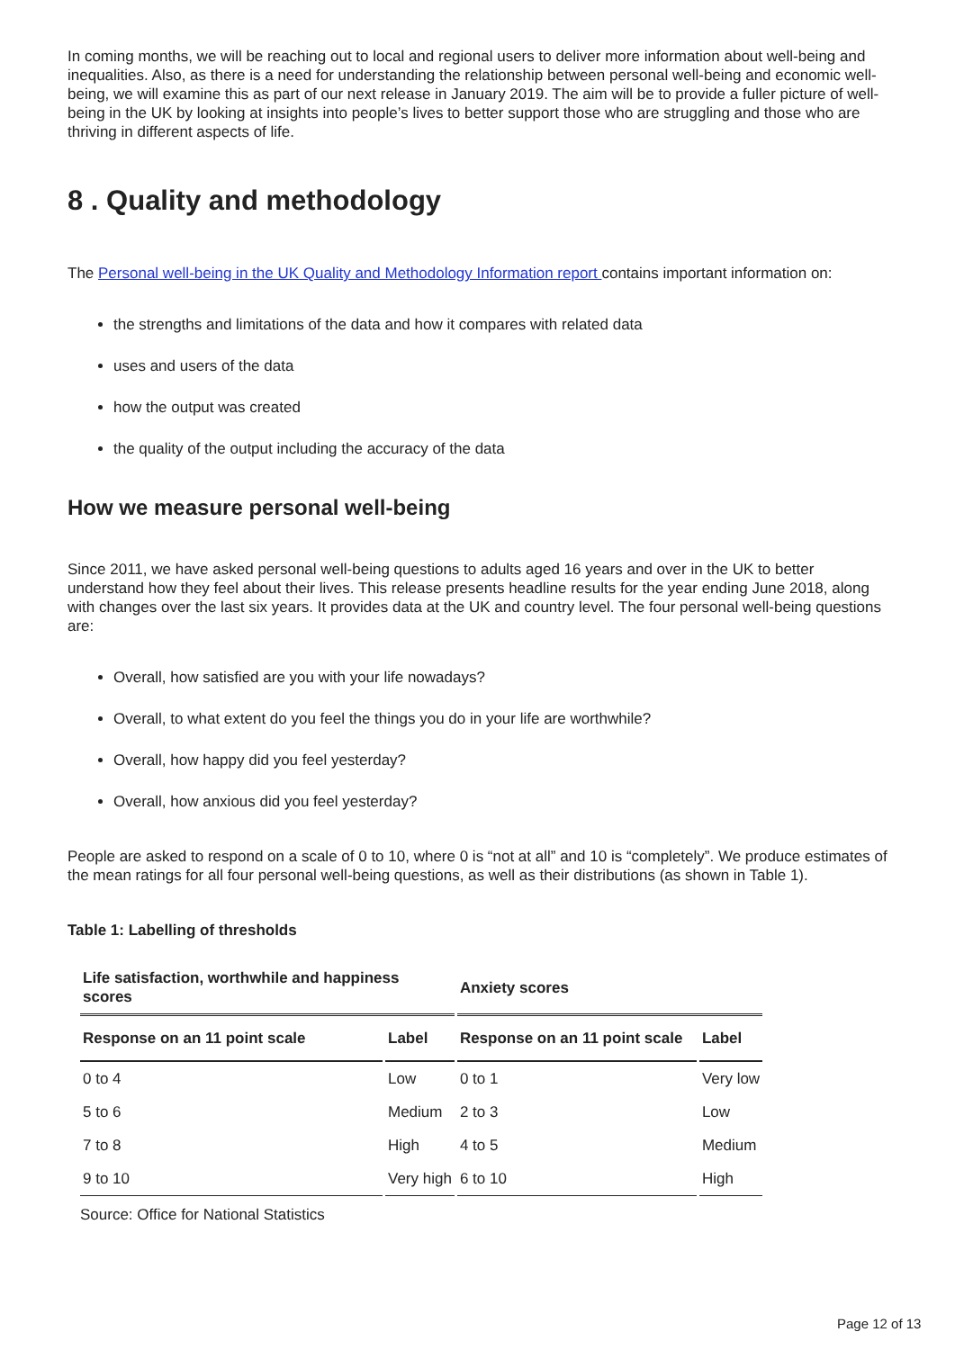In coming months, we will be reaching out to local and regional users to deliver more information about well-being and inequalities. Also, as there is a need for understanding the relationship between personal well-being and economic well-being, we will examine this as part of our next release in January 2019. The aim will be to provide a fuller picture of well-being in the UK by looking at insights into people’s lives to better support those who are struggling and those who are thriving in different aspects of life.
8 . Quality and methodology
The Personal well-being in the UK Quality and Methodology Information report contains important information on:
the strengths and limitations of the data and how it compares with related data
uses and users of the data
how the output was created
the quality of the output including the accuracy of the data
How we measure personal well-being
Since 2011, we have asked personal well-being questions to adults aged 16 years and over in the UK to better understand how they feel about their lives. This release presents headline results for the year ending June 2018, along with changes over the last six years. It provides data at the UK and country level. The four personal well-being questions are:
Overall, how satisfied are you with your life nowadays?
Overall, to what extent do you feel the things you do in your life are worthwhile?
Overall, how happy did you feel yesterday?
Overall, how anxious did you feel yesterday?
People are asked to respond on a scale of 0 to 10, where 0 is “not at all” and 10 is “completely”. We produce estimates of the mean ratings for all four personal well-being questions, as well as their distributions (as shown in Table 1).
Table 1: Labelling of thresholds
| Life satisfaction, worthwhile and happiness scores | | Anxiety scores | |
| --- | --- | --- | --- |
| Response on an 11 point scale | Label | Response on an 11 point scale | Label |
| 0 to 4 | Low | 0 to 1 | Very low |
| 5 to 6 | Medium | 2 to 3 | Low |
| 7 to 8 | High | 4 to 5 | Medium |
| 9 to 10 | Very high | 6 to 10 | High |
Source: Office for National Statistics
Page 12 of 13